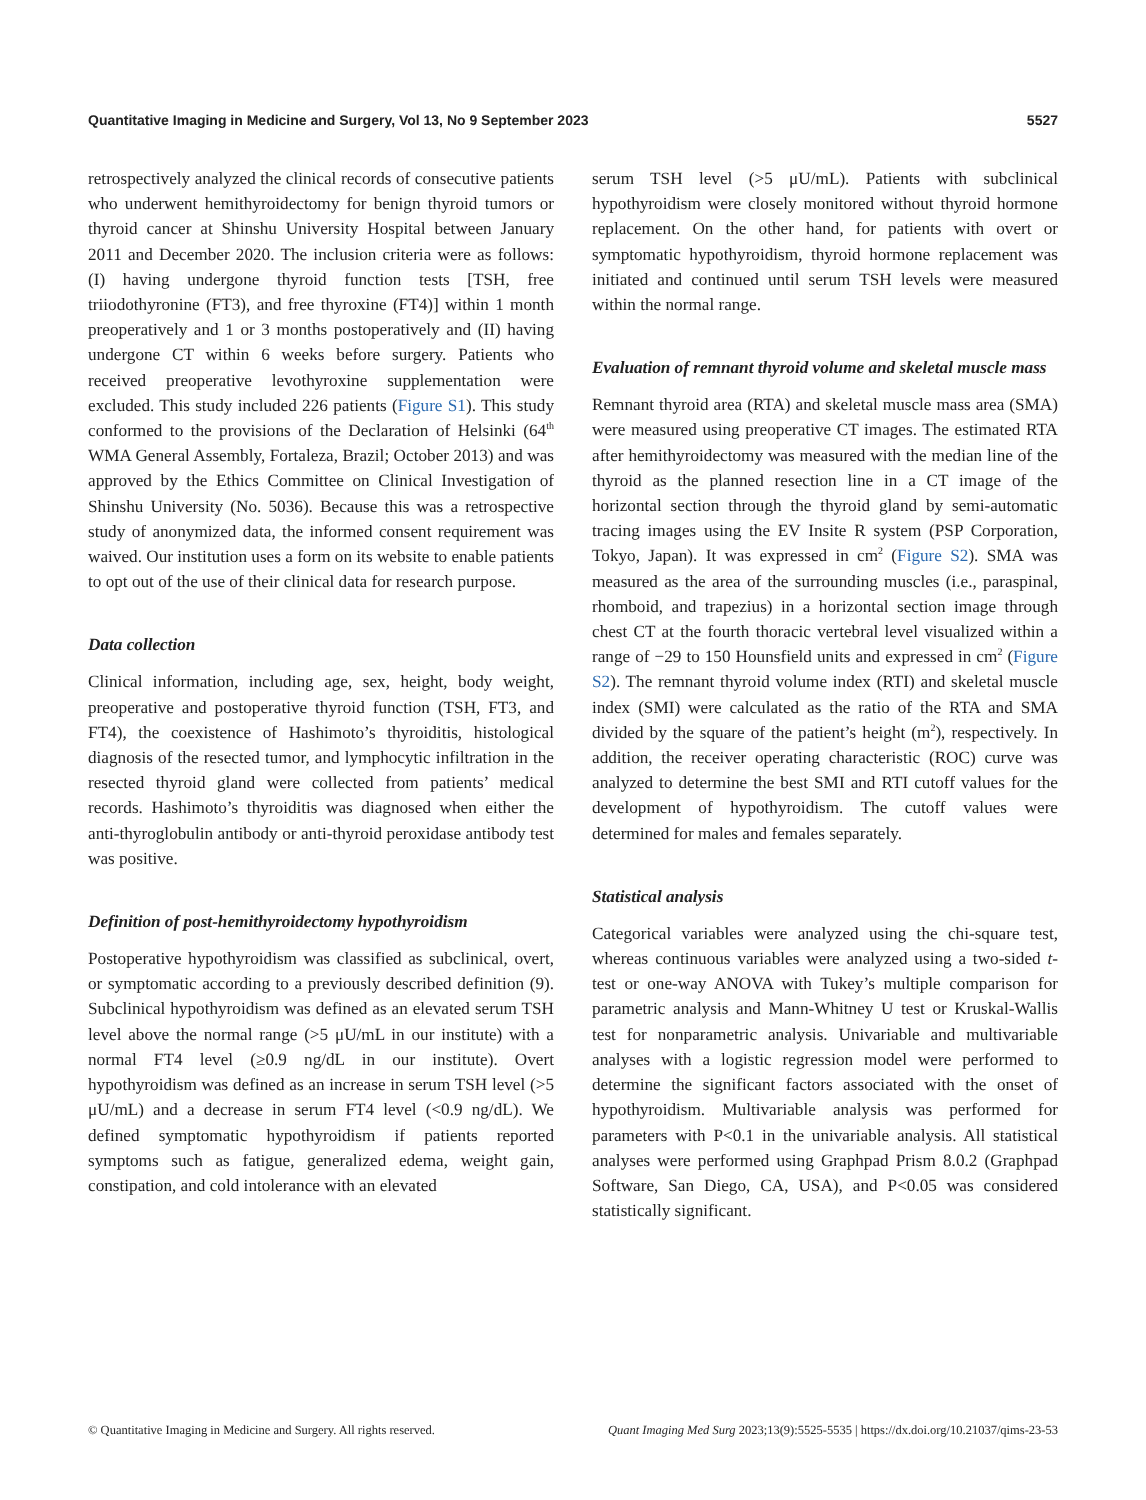Quantitative Imaging in Medicine and Surgery, Vol 13, No 9 September 2023 5527
retrospectively analyzed the clinical records of consecutive patients who underwent hemithyroidectomy for benign thyroid tumors or thyroid cancer at Shinshu University Hospital between January 2011 and December 2020. The inclusion criteria were as follows: (I) having undergone thyroid function tests [TSH, free triiodothyronine (FT3), and free thyroxine (FT4)] within 1 month preoperatively and 1 or 3 months postoperatively and (II) having undergone CT within 6 weeks before surgery. Patients who received preoperative levothyroxine supplementation were excluded. This study included 226 patients (Figure S1). This study conformed to the provisions of the Declaration of Helsinki (64<sup>th</sup> WMA General Assembly, Fortaleza, Brazil; October 2013) and was approved by the Ethics Committee on Clinical Investigation of Shinshu University (No. 5036). Because this was a retrospective study of anonymized data, the informed consent requirement was waived. Our institution uses a form on its website to enable patients to opt out of the use of their clinical data for research purpose.
Data collection
Clinical information, including age, sex, height, body weight, preoperative and postoperative thyroid function (TSH, FT3, and FT4), the coexistence of Hashimoto’s thyroiditis, histological diagnosis of the resected tumor, and lymphocytic infiltration in the resected thyroid gland were collected from patients’ medical records. Hashimoto’s thyroiditis was diagnosed when either the anti-thyroglobulin antibody or anti-thyroid peroxidase antibody test was positive.
Definition of post-hemithyroidectomy hypothyroidism
Postoperative hypothyroidism was classified as subclinical, overt, or symptomatic according to a previously described definition (9). Subclinical hypothyroidism was defined as an elevated serum TSH level above the normal range (>5 μU/mL in our institute) with a normal FT4 level (≥0.9 ng/dL in our institute). Overt hypothyroidism was defined as an increase in serum TSH level (>5 μU/mL) and a decrease in serum FT4 level (<0.9 ng/dL). We defined symptomatic hypothyroidism if patients reported symptoms such as fatigue, generalized edema, weight gain, constipation, and cold intolerance with an elevated
serum TSH level (>5 μU/mL). Patients with subclinical hypothyroidism were closely monitored without thyroid hormone replacement. On the other hand, for patients with overt or symptomatic hypothyroidism, thyroid hormone replacement was initiated and continued until serum TSH levels were measured within the normal range.
Evaluation of remnant thyroid volume and skeletal muscle mass
Remnant thyroid area (RTA) and skeletal muscle mass area (SMA) were measured using preoperative CT images. The estimated RTA after hemithyroidectomy was measured with the median line of the thyroid as the planned resection line in a CT image of the horizontal section through the thyroid gland by semi-automatic tracing images using the EV Insite R system (PSP Corporation, Tokyo, Japan). It was expressed in cm<sup>2</sup> (Figure S2). SMA was measured as the area of the surrounding muscles (i.e., paraspinal, rhomboid, and trapezius) in a horizontal section image through chest CT at the fourth thoracic vertebral level visualized within a range of −29 to 150 Hounsfield units and expressed in cm<sup>2</sup> (Figure S2). The remnant thyroid volume index (RTI) and skeletal muscle index (SMI) were calculated as the ratio of the RTA and SMA divided by the square of the patient’s height (m<sup>2</sup>), respectively. In addition, the receiver operating characteristic (ROC) curve was analyzed to determine the best SMI and RTI cutoff values for the development of hypothyroidism. The cutoff values were determined for males and females separately.
Statistical analysis
Categorical variables were analyzed using the chi-square test, whereas continuous variables were analyzed using a two-sided t-test or one-way ANOVA with Tukey’s multiple comparison for parametric analysis and Mann-Whitney U test or Kruskal-Wallis test for nonparametric analysis. Univariable and multivariable analyses with a logistic regression model were performed to determine the significant factors associated with the onset of hypothyroidism. Multivariable analysis was performed for parameters with P<0.1 in the univariable analysis. All statistical analyses were performed using Graphpad Prism 8.0.2 (Graphpad Software, San Diego, CA, USA), and P<0.05 was considered statistically significant.
© Quantitative Imaging in Medicine and Surgery. All rights reserved. Quant Imaging Med Surg 2023;13(9):5525-5535 | https://dx.doi.org/10.21037/qims-23-53